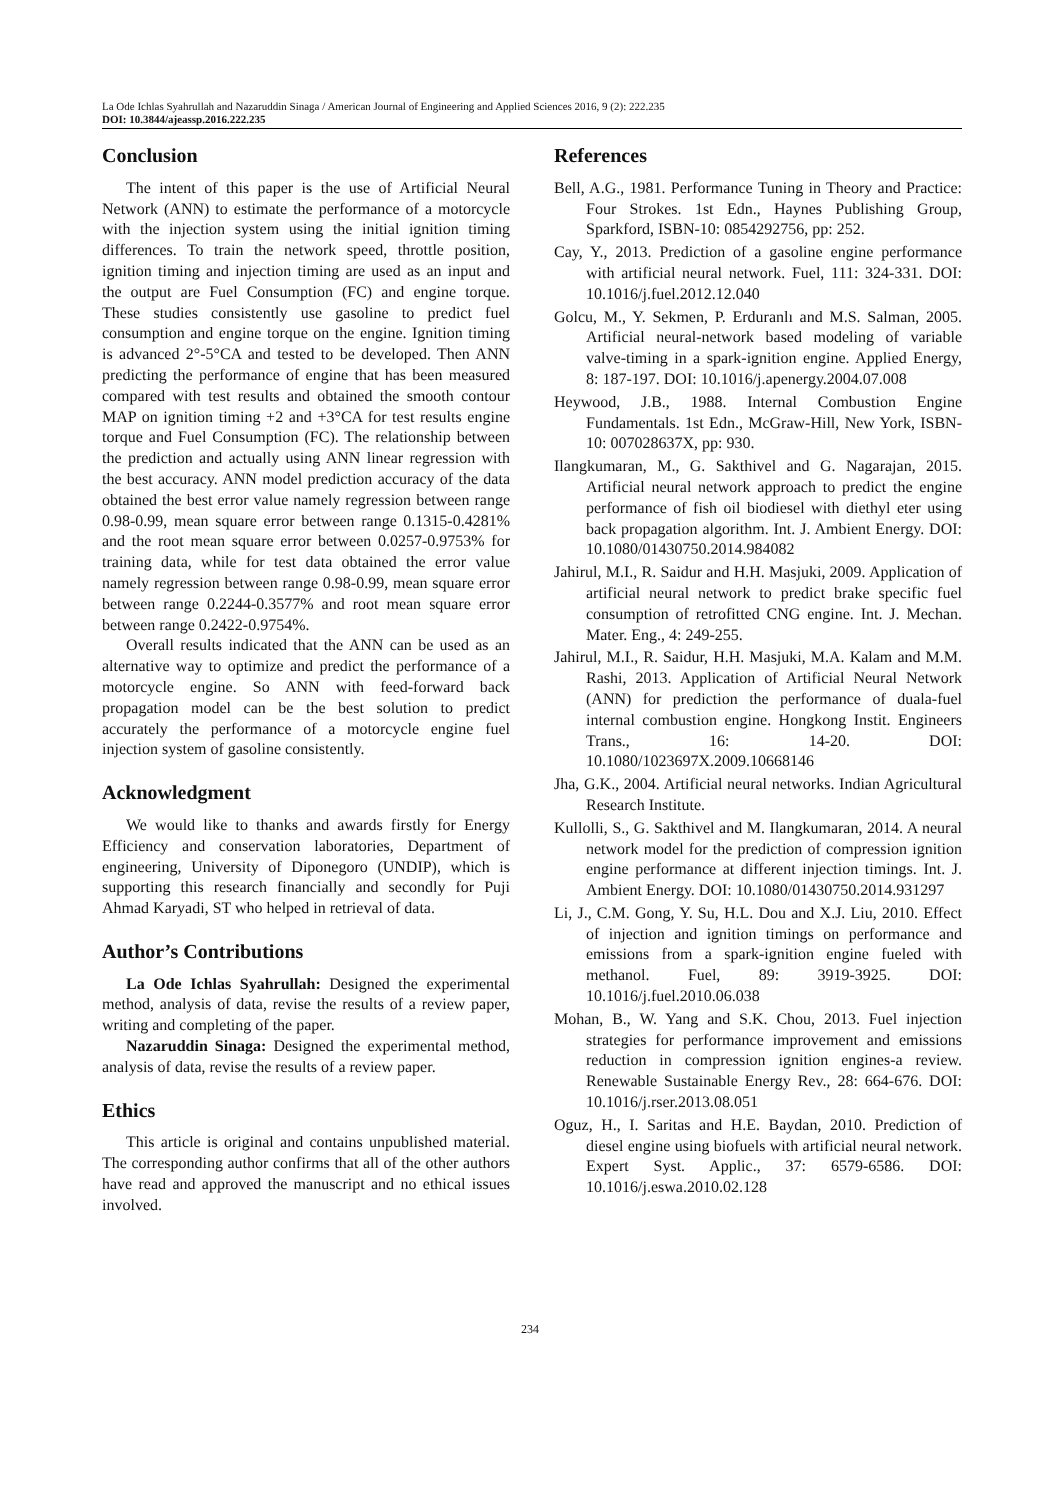La Ode Ichlas Syahrullah and Nazaruddin Sinaga / American Journal of Engineering and Applied Sciences 2016, 9 (2): 222.235
DOI: 10.3844/ajeassp.2016.222.235
Conclusion
The intent of this paper is the use of Artificial Neural Network (ANN) to estimate the performance of a motorcycle with the injection system using the initial ignition timing differences. To train the network speed, throttle position, ignition timing and injection timing are used as an input and the output are Fuel Consumption (FC) and engine torque. These studies consistently use gasoline to predict fuel consumption and engine torque on the engine. Ignition timing is advanced 2°-5°CA and tested to be developed. Then ANN predicting the performance of engine that has been measured compared with test results and obtained the smooth contour MAP on ignition timing +2 and +3°CA for test results engine torque and Fuel Consumption (FC). The relationship between the prediction and actually using ANN linear regression with the best accuracy. ANN model prediction accuracy of the data obtained the best error value namely regression between range 0.98-0.99, mean square error between range 0.1315-0.4281% and the root mean square error between 0.0257-0.9753% for training data, while for test data obtained the error value namely regression between range 0.98-0.99, mean square error between range 0.2244-0.3577% and root mean square error between range 0.2422-0.9754%.
Overall results indicated that the ANN can be used as an alternative way to optimize and predict the performance of a motorcycle engine. So ANN with feed-forward back propagation model can be the best solution to predict accurately the performance of a motorcycle engine fuel injection system of gasoline consistently.
Acknowledgment
We would like to thanks and awards firstly for Energy Efficiency and conservation laboratories, Department of engineering, University of Diponegoro (UNDIP), which is supporting this research financially and secondly for Puji Ahmad Karyadi, ST who helped in retrieval of data.
Author’s Contributions
La Ode Ichlas Syahrullah: Designed the experimental method, analysis of data, revise the results of a review paper, writing and completing of the paper.
Nazaruddin Sinaga: Designed the experimental method, analysis of data, revise the results of a review paper.
Ethics
This article is original and contains unpublished material. The corresponding author confirms that all of the other authors have read and approved the manuscript and no ethical issues involved.
References
Bell, A.G., 1981. Performance Tuning in Theory and Practice: Four Strokes. 1st Edn., Haynes Publishing Group, Sparkford, ISBN-10: 0854292756, pp: 252.
Cay, Y., 2013. Prediction of a gasoline engine performance with artificial neural network. Fuel, 111: 324-331. DOI: 10.1016/j.fuel.2012.12.040
Golcu, M., Y. Sekmen, P. Erduranlı and M.S. Salman, 2005. Artificial neural-network based modeling of variable valve-timing in a spark-ignition engine. Applied Energy, 8: 187-197. DOI: 10.1016/j.apenergy.2004.07.008
Heywood, J.B., 1988. Internal Combustion Engine Fundamentals. 1st Edn., McGraw-Hill, New York, ISBN-10: 007028637X, pp: 930.
Ilangkumaran, M., G. Sakthivel and G. Nagarajan, 2015. Artificial neural network approach to predict the engine performance of fish oil biodiesel with diethyl eter using back propagation algorithm. Int. J. Ambient Energy. DOI: 10.1080/01430750.2014.984082
Jahirul, M.I., R. Saidur and H.H. Masjuki, 2009. Application of artificial neural network to predict brake specific fuel consumption of retrofitted CNG engine. Int. J. Mechan. Mater. Eng., 4: 249-255.
Jahirul, M.I., R. Saidur, H.H. Masjuki, M.A. Kalam and M.M. Rashi, 2013. Application of Artificial Neural Network (ANN) for prediction the performance of duala-fuel internal combustion engine. Hongkong Instit. Engineers Trans., 16: 14-20. DOI: 10.1080/1023697X.2009.10668146
Jha, G.K., 2004. Artificial neural networks. Indian Agricultural Research Institute.
Kullolli, S., G. Sakthivel and M. Ilangkumaran, 2014. A neural network model for the prediction of compression ignition engine performance at different injection timings. Int. J. Ambient Energy. DOI: 10.1080/01430750.2014.931297
Li, J., C.M. Gong, Y. Su, H.L. Dou and X.J. Liu, 2010. Effect of injection and ignition timings on performance and emissions from a spark-ignition engine fueled with methanol. Fuel, 89: 3919-3925. DOI: 10.1016/j.fuel.2010.06.038
Mohan, B., W. Yang and S.K. Chou, 2013. Fuel injection strategies for performance improvement and emissions reduction in compression ignition engines-a review. Renewable Sustainable Energy Rev., 28: 664-676. DOI: 10.1016/j.rser.2013.08.051
Oguz, H., I. Saritas and H.E. Baydan, 2010. Prediction of diesel engine using biofuels with artificial neural network. Expert Syst. Applic., 37: 6579-6586. DOI: 10.1016/j.eswa.2010.02.128
234